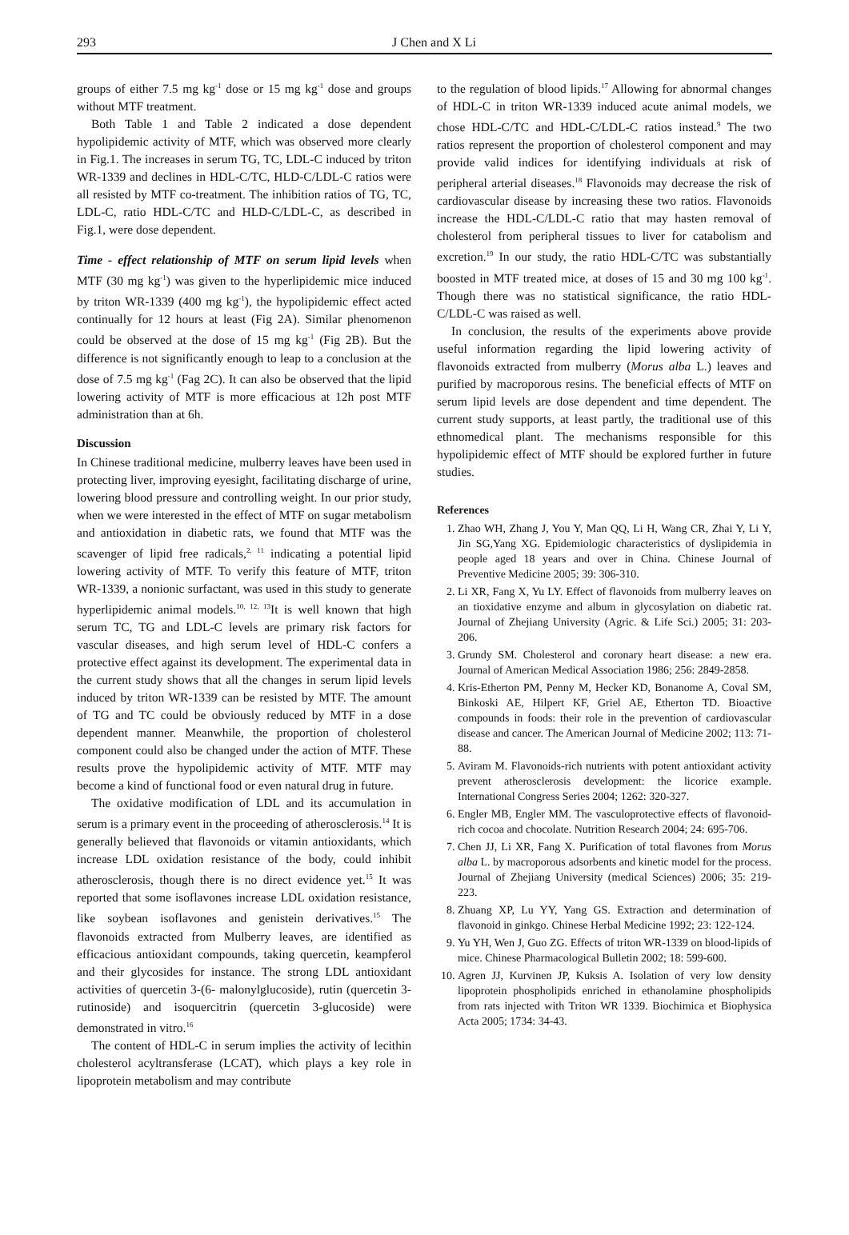293 J Chen and X Li
groups of either 7.5 mg kg<sup>-1</sup> dose or 15 mg kg<sup>-1</sup> dose and groups without MTF treatment.
Both Table 1 and Table 2 indicated a dose dependent hypolipidemic activity of MTF, which was observed more clearly in Fig.1. The increases in serum TG, TC, LDL-C induced by triton WR-1339 and declines in HDL-C/TC, HLD-C/LDL-C ratios were all resisted by MTF co-treatment. The inhibition ratios of TG, TC, LDL-C, ratio HDL-C/TC and HLD-C/LDL-C, as described in Fig.1, were dose dependent.
Time - effect relationship of MTF on serum lipid levels when MTF (30 mg kg<sup>-1</sup>) was given to the hyperlipidemic mice induced by triton WR-1339 (400 mg kg<sup>-1</sup>), the hypolipidemic effect acted continually for 12 hours at least (Fig 2A). Similar phenomenon could be observed at the dose of 15 mg kg<sup>-1</sup> (Fig 2B). But the difference is not significantly enough to leap to a conclusion at the dose of 7.5 mg kg<sup>-1</sup> (Fag 2C). It can also be observed that the lipid lowering activity of MTF is more efficacious at 12h post MTF administration than at 6h.
Discussion
In Chinese traditional medicine, mulberry leaves have been used in protecting liver, improving eyesight, facilitating discharge of urine, lowering blood pressure and controlling weight. In our prior study, when we were interested in the effect of MTF on sugar metabolism and antioxidation in diabetic rats, we found that MTF was the scavenger of lipid free radicals,<sup>2, 11</sup> indicating a potential lipid lowering activity of MTF. To verify this feature of MTF, triton WR-1339, a nonionic surfactant, was used in this study to generate hyperlipidemic animal models.<sup>10, 12, 13</sup>It is well known that high serum TC, TG and LDL-C levels are primary risk factors for vascular diseases, and high serum level of HDL-C confers a protective effect against its development. The experimental data in the current study shows that all the changes in serum lipid levels induced by triton WR-1339 can be resisted by MTF. The amount of TG and TC could be obviously reduced by MTF in a dose dependent manner. Meanwhile, the proportion of cholesterol component could also be changed under the action of MTF. These results prove the hypolipidemic activity of MTF. MTF may become a kind of functional food or even natural drug in future.
The oxidative modification of LDL and its accumulation in serum is a primary event in the proceeding of atherosclerosis.<sup>14</sup> It is generally believed that flavonoids or vitamin antioxidants, which increase LDL oxidation resistance of the body, could inhibit atherosclerosis, though there is no direct evidence yet.<sup>15</sup> It was reported that some isoflavones increase LDL oxidation resistance, like soybean isoflavones and genistein derivatives.<sup>15</sup> The flavonoids extracted from Mulberry leaves, are identified as efficacious antioxidant compounds, taking quercetin, keampferol and their glycosides for instance. The strong LDL antioxidant activities of quercetin 3-(6- malonylglucoside), rutin (quercetin 3-rutinoside) and isoquercitrin (quercetin 3-glucoside) were demonstrated in vitro.<sup>16</sup>
The content of HDL-C in serum implies the activity of lecithin cholesterol acyltransferase (LCAT), which plays a key role in lipoprotein metabolism and may contribute
to the regulation of blood lipids.<sup>17</sup> Allowing for abnormal changes of HDL-C in triton WR-1339 induced acute animal models, we chose HDL-C/TC and HDL-C/LDL-C ratios instead.<sup>9</sup> The two ratios represent the proportion of cholesterol component and may provide valid indices for identifying individuals at risk of peripheral arterial diseases.<sup>18</sup> Flavonoids may decrease the risk of cardiovascular disease by increasing these two ratios. Flavonoids increase the HDL-C/LDL-C ratio that may hasten removal of cholesterol from peripheral tissues to liver for catabolism and excretion.<sup>19</sup> In our study, the ratio HDL-C/TC was substantially boosted in MTF treated mice, at doses of 15 and 30 mg 100 kg<sup>-1</sup>. Though there was no statistical significance, the ratio HDL-C/LDL-C was raised as well.
In conclusion, the results of the experiments above provide useful information regarding the lipid lowering activity of flavonoids extracted from mulberry (Morus alba L.) leaves and purified by macroporous resins. The beneficial effects of MTF on serum lipid levels are dose dependent and time dependent. The current study supports, at least partly, the traditional use of this ethnomedical plant. The mechanisms responsible for this hypolipidemic effect of MTF should be explored further in future studies.
References
1. Zhao WH, Zhang J, You Y, Man QQ, Li H, Wang CR, Zhai Y, Li Y, Jin SG,Yang XG. Epidemiologic characteristics of dyslipidemia in people aged 18 years and over in China. Chinese Journal of Preventive Medicine 2005; 39: 306-310.
2. Li XR, Fang X, Yu LY. Effect of flavonoids from mulberry leaves on an tioxidative enzyme and album in glycosylation on diabetic rat. Journal of Zhejiang University (Agric. & Life Sci.) 2005; 31: 203-206.
3. Grundy SM. Cholesterol and coronary heart disease: a new era. Journal of American Medical Association 1986; 256: 2849-2858.
4. Kris-Etherton PM, Penny M, Hecker KD, Bonanome A, Coval SM, Binkoski AE, Hilpert KF, Griel AE, Etherton TD. Bioactive compounds in foods: their role in the prevention of cardiovascular disease and cancer. The American Journal of Medicine 2002; 113: 71-88.
5. Aviram M. Flavonoids-rich nutrients with potent antioxidant activity prevent atherosclerosis development: the licorice example. International Congress Series 2004; 1262: 320-327.
6. Engler MB, Engler MM. The vasculoprotective effects of flavonoid-rich cocoa and chocolate. Nutrition Research 2004; 24: 695-706.
7. Chen JJ, Li XR, Fang X. Purification of total flavones from Morus alba L. by macroporous adsorbents and kinetic model for the process. Journal of Zhejiang University (medical Sciences) 2006; 35: 219-223.
8. Zhuang XP, Lu YY, Yang GS. Extraction and determination of flavonoid in ginkgo. Chinese Herbal Medicine 1992; 23: 122-124.
9. Yu YH, Wen J, Guo ZG. Effects of triton WR-1339 on blood-lipids of mice. Chinese Pharmacological Bulletin 2002; 18: 599-600.
10. Agren JJ, Kurvinen JP, Kuksis A. Isolation of very low density lipoprotein phospholipids enriched in ethanolamine phospholipids from rats injected with Triton WR 1339. Biochimica et Biophysica Acta 2005; 1734: 34-43.